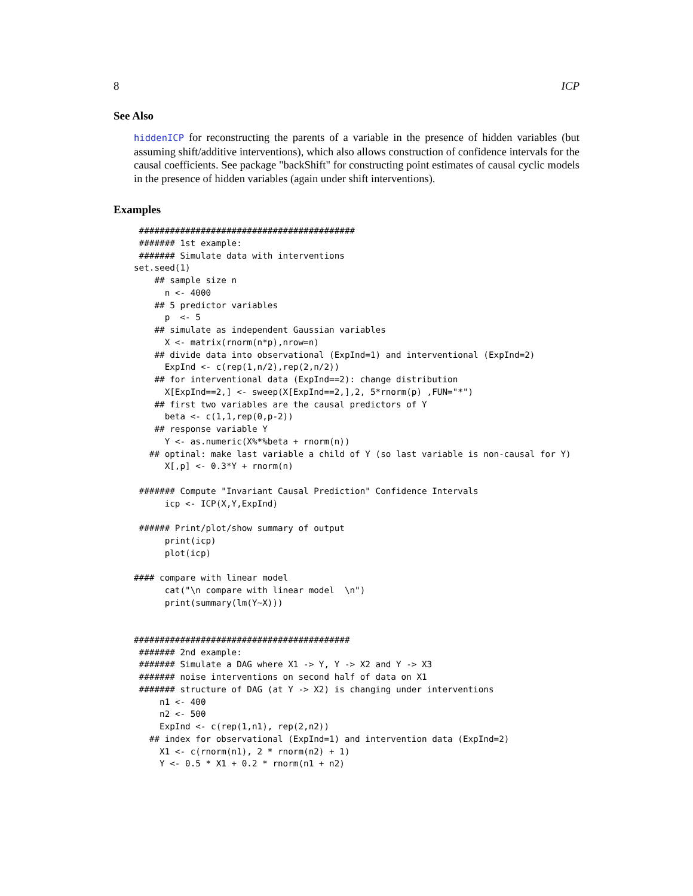8 ICP
See Also
hiddenICP for reconstructing the parents of a variable in the presence of hidden variables (but assuming shift/additive interventions), which also allows construction of confidence intervals for the causal coefficients. See package "backShift" for constructing point estimates of causal cyclic models in the presence of hidden variables (again under shift interventions).
Examples
 ##########################################
 ####### 1st example:
 ####### Simulate data with interventions
set.seed(1)
    ## sample size n
      n <- 4000
    ## 5 predictor variables
      p  <- 5
    ## simulate as independent Gaussian variables
      X <- matrix(rnorm(n*p),nrow=n)
    ## divide data into observational (ExpInd=1) and interventional (ExpInd=2)
      ExpInd <- c(rep(1,n/2),rep(2,n/2))
    ## for interventional data (ExpInd==2): change distribution
      X[ExpInd==2,] <- sweep(X[ExpInd==2,],2, 5*rnorm(p) ,FUN="*")
    ## first two variables are the causal predictors of Y
      beta <- c(1,1,rep(0,p-2))
    ## response variable Y
      Y <- as.numeric(X%*%beta + rnorm(n))
   ## optinal: make last variable a child of Y (so last variable is non-causal for Y)
      X[,p] <- 0.3*Y + rnorm(n)

 ####### Compute "Invariant Causal Prediction" Confidence Intervals
      icp <- ICP(X,Y,ExpInd)

 ###### Print/plot/show summary of output
      print(icp)
      plot(icp)

#### compare with linear model
      cat("\n compare with linear model  \n")
      print(summary(lm(Y~X)))


##########################################
 ####### 2nd example:
 ####### Simulate a DAG where X1 -> Y, Y -> X2 and Y -> X3
 ####### noise interventions on second half of data on X1
 ####### structure of DAG (at Y -> X2) is changing under interventions
     n1 <- 400
     n2 <- 500
     ExpInd <- c(rep(1,n1), rep(2,n2))
   ## index for observational (ExpInd=1) and intervention data (ExpInd=2)
     X1 <- c(rnorm(n1), 2 * rnorm(n2) + 1)
     Y <- 0.5 * X1 + 0.2 * rnorm(n1 + n2)